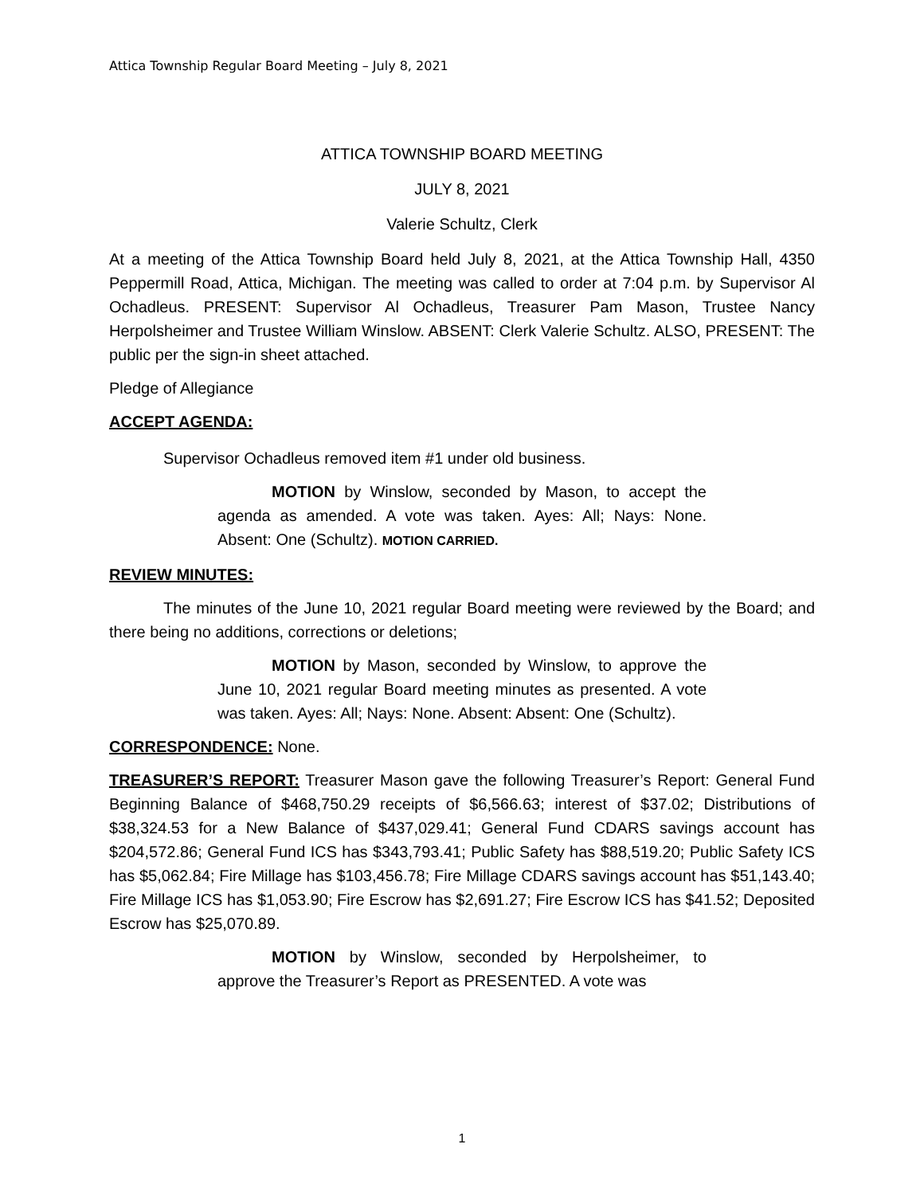Attica Township Regular Board Meeting – July 8, 2021
ATTICA TOWNSHIP BOARD MEETING
JULY 8, 2021
Valerie Schultz, Clerk
At a meeting of the Attica Township Board held July 8, 2021, at the Attica Township Hall, 4350 Peppermill Road, Attica, Michigan. The meeting was called to order at 7:04 p.m. by Supervisor Al Ochadleus. PRESENT: Supervisor Al Ochadleus, Treasurer Pam Mason, Trustee Nancy Herpolsheimer and Trustee William Winslow. ABSENT: Clerk Valerie Schultz. ALSO, PRESENT: The public per the sign-in sheet attached.
Pledge of Allegiance
ACCEPT AGENDA:
Supervisor Ochadleus removed item #1 under old business.
MOTION by Winslow, seconded by Mason, to accept the agenda as amended. A vote was taken. Ayes: All; Nays: None. Absent: One (Schultz). MOTION CARRIED.
REVIEW MINUTES:
The minutes of the June 10, 2021 regular Board meeting were reviewed by the Board; and there being no additions, corrections or deletions;
MOTION by Mason, seconded by Winslow, to approve the June 10, 2021 regular Board meeting minutes as presented. A vote was taken. Ayes: All; Nays: None. Absent: Absent: One (Schultz).
CORRESPONDENCE: None.
TREASURER’S REPORT: Treasurer Mason gave the following Treasurer’s Report: General Fund Beginning Balance of $468,750.29 receipts of $6,566.63; interest of $37.02; Distributions of $38,324.53 for a New Balance of $437,029.41; General Fund CDARS savings account has $204,572.86; General Fund ICS has $343,793.41; Public Safety has $88,519.20; Public Safety ICS has $5,062.84; Fire Millage has $103,456.78; Fire Millage CDARS savings account has $51,143.40; Fire Millage ICS has $1,053.90; Fire Escrow has $2,691.27; Fire Escrow ICS has $41.52; Deposited Escrow has $25,070.89.
MOTION by Winslow, seconded by Herpolsheimer, to approve the Treasurer’s Report as PRESENTED. A vote was
1